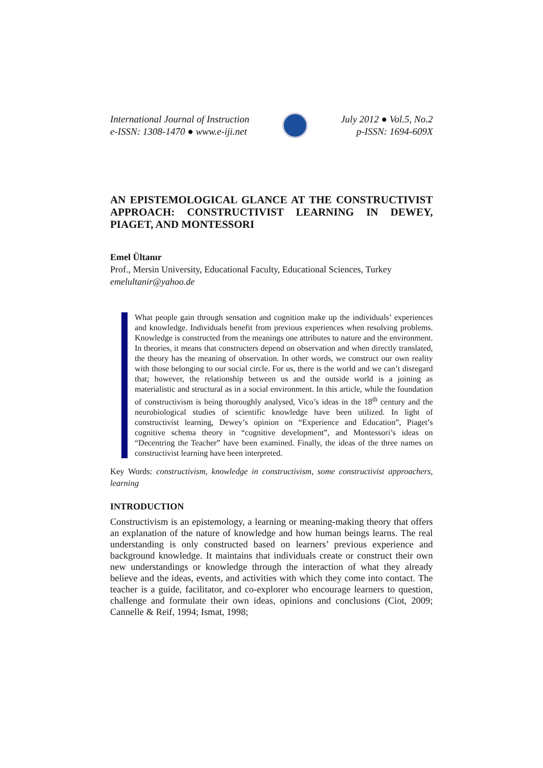International Journal of Instruction
e-ISSN: 1308-1470 ● www.e-iji.net
July 2012 ● Vol.5, No.2
p-ISSN: 1694-609X
AN EPISTEMOLOGICAL GLANCE AT THE CONSTRUCTIVIST APPROACH: CONSTRUCTIVIST LEARNING IN DEWEY, PIAGET, AND MONTESSORI
Emel Ültanır
Prof., Mersin University, Educational Faculty, Educational Sciences, Turkey
emelultanir@yahoo.de
What people gain through sensation and cognition make up the individuals’ experiences and knowledge. Individuals benefit from previous experiences when resolving problems. Knowledge is constructed from the meanings one attributes to nature and the environment. In theories, it means that constructers depend on observation and when directly translated, the theory has the meaning of observation. In other words, we construct our own reality with those belonging to our social circle. For us, there is the world and we can’t disregard that; however, the relationship between us and the outside world is a joining as materialistic and structural as in a social environment. In this article, while the foundation of constructivism is being thoroughly analysed, Vico’s ideas in the 18<sup>th</sup> century and the neurobiological studies of scientific knowledge have been utilized. In light of constructivist learning, Dewey’s opinion on “Experience and Education”, Piaget’s cognitive schema theory in “cognitive development”, and Montessori’s ideas on “Decentring the Teacher” have been examined. Finally, the ideas of the three names on constructivist learning have been interpreted.
Key Words: constructivism, knowledge in constructivism, some constructivist approachers, learning
INTRODUCTION
Constructivism is an epistemology, a learning or meaning-making theory that offers an explanation of the nature of knowledge and how human beings learns. The real understanding is only constructed based on learners’ previous experience and background knowledge. It maintains that individuals create or construct their own new understandings or knowledge through the interaction of what they already believe and the ideas, events, and activities with which they come into contact. The teacher is a guide, facilitator, and co-explorer who encourage learners to question, challenge and formulate their own ideas, opinions and conclusions (Ciot, 2009; Cannelle & Reif, 1994; Ismat, 1998;